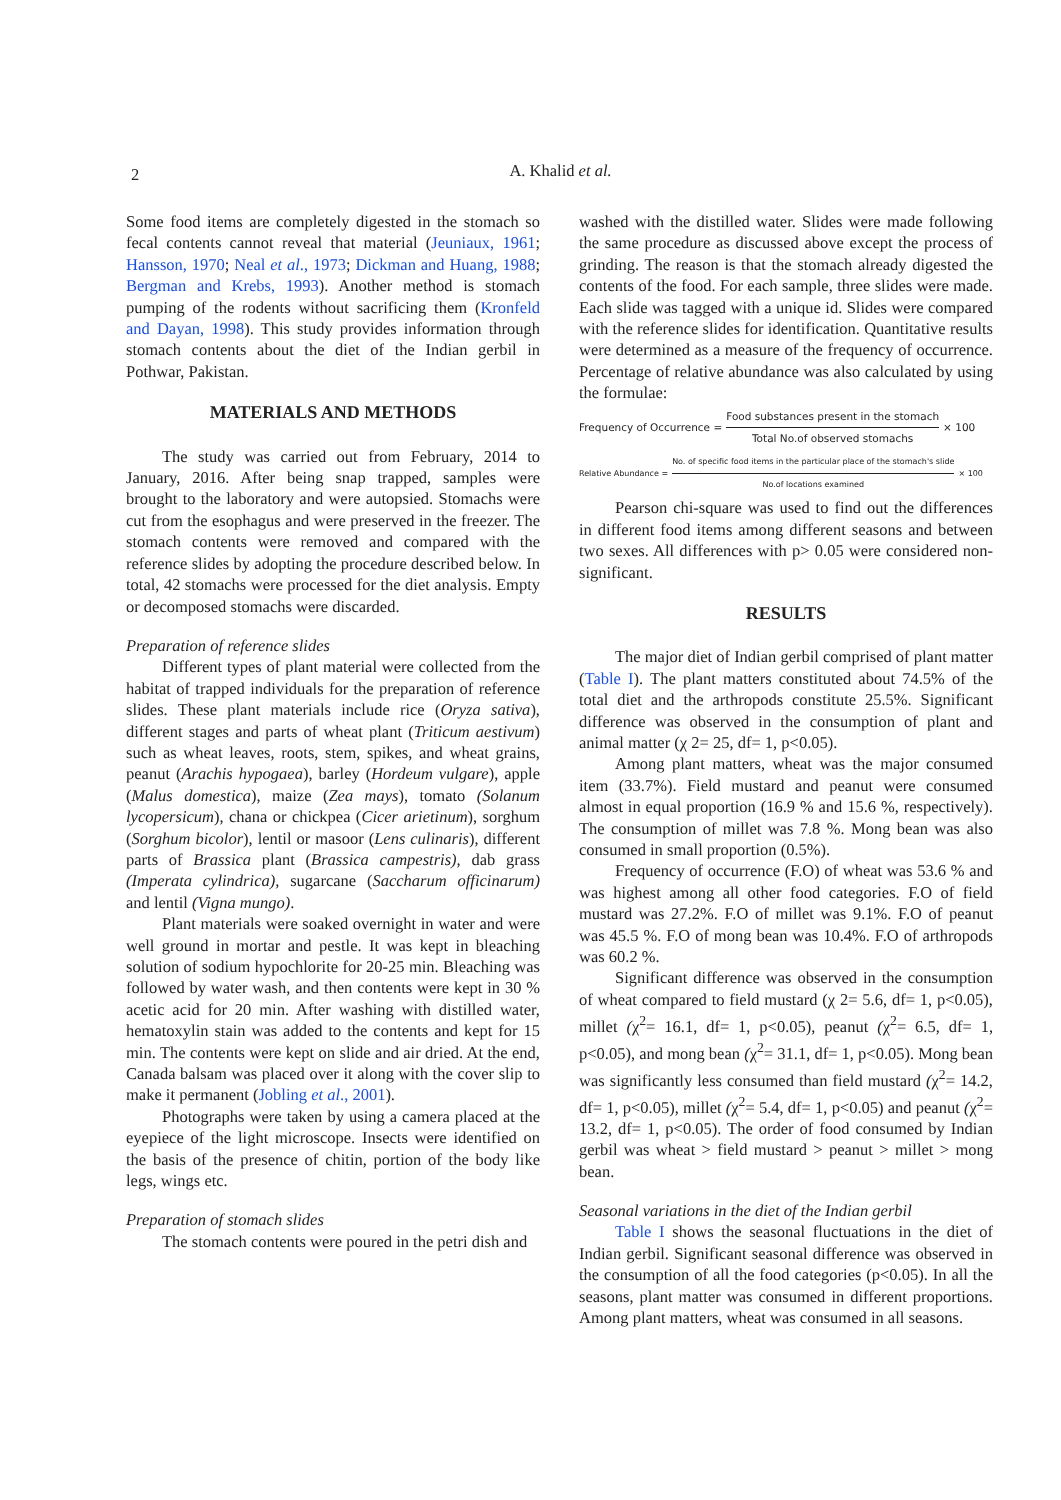2
A. Khalid et al.
Some food items are completely digested in the stomach so fecal contents cannot reveal that material (Jeuniaux, 1961; Hansson, 1970; Neal et al., 1973; Dickman and Huang, 1988; Bergman and Krebs, 1993). Another method is stomach pumping of the rodents without sacrificing them (Kronfeld and Dayan, 1998). This study provides information through stomach contents about the diet of the Indian gerbil in Pothwar, Pakistan.
MATERIALS AND METHODS
The study was carried out from February, 2014 to January, 2016. After being snap trapped, samples were brought to the laboratory and were autopsied. Stomachs were cut from the esophagus and were preserved in the freezer. The stomach contents were removed and compared with the reference slides by adopting the procedure described below. In total, 42 stomachs were processed for the diet analysis. Empty or decomposed stomachs were discarded.
Preparation of reference slides
Different types of plant material were collected from the habitat of trapped individuals for the preparation of reference slides. These plant materials include rice (Oryza sativa), different stages and parts of wheat plant (Triticum aestivum) such as wheat leaves, roots, stem, spikes, and wheat grains, peanut (Arachis hypogaea), barley (Hordeum vulgare), apple (Malus domestica), maize (Zea mays), tomato (Solanum lycopersicum), chana or chickpea (Cicer arietinum), sorghum (Sorghum bicolor), lentil or masoor (Lens culinaris), different parts of Brassica plant (Brassica campestris), dab grass (Imperata cylindrica), sugarcane (Saccharum officinarum) and lentil (Vigna mungo).
Plant materials were soaked overnight in water and were well ground in mortar and pestle. It was kept in bleaching solution of sodium hypochlorite for 20-25 min. Bleaching was followed by water wash, and then contents were kept in 30 % acetic acid for 20 min. After washing with distilled water, hematoxylin stain was added to the contents and kept for 15 min. The contents were kept on slide and air dried. At the end, Canada balsam was placed over it along with the cover slip to make it permanent (Jobling et al., 2001).
Photographs were taken by using a camera placed at the eyepiece of the light microscope. Insects were identified on the basis of the presence of chitin, portion of the body like legs, wings etc.
Preparation of stomach slides
The stomach contents were poured in the petri dish and
washed with the distilled water. Slides were made following the same procedure as discussed above except the process of grinding. The reason is that the stomach already digested the contents of the food. For each sample, three slides were made. Each slide was tagged with a unique id. Slides were compared with the reference slides for identification. Quantitative results were determined as a measure of the frequency of occurrence. Percentage of relative abundance was also calculated by using the formulae:
Frequency of Occurrence = Food substances present in the stomach Total No.of observed stomachs × 100
Relative Abundance = No. of specific food items in the particular place of the stomach's slide No.of locations examined × 100
Pearson chi-square was used to find out the differences in different food items among different seasons and between two sexes. All differences with p> 0.05 were considered non-significant.
RESULTS
The major diet of Indian gerbil comprised of plant matter (Table I). The plant matters constituted about 74.5% of the total diet and the arthropods constitute 25.5%. Significant difference was observed in the consumption of plant and animal matter (χ 2= 25, df= 1, p<0.05).
Among plant matters, wheat was the major consumed item (33.7%). Field mustard and peanut were consumed almost in equal proportion (16.9 % and 15.6 %, respectively). The consumption of millet was 7.8 %. Mong bean was also consumed in small proportion (0.5%).
Frequency of occurrence (F.O) of wheat was 53.6 % and was highest among all other food categories. F.O of field mustard was 27.2%. F.O of millet was 9.1%. F.O of peanut was 45.5 %. F.O of mong bean was 10.4%. F.O of arthropods was 60.2 %.
Significant difference was observed in the consumption of wheat compared to field mustard (χ 2= 5.6, df= 1, p<0.05), millet (χ<sup>2</sup>= 16.1, df= 1, p<0.05), peanut (χ<sup>2</sup>= 6.5, df= 1, p<0.05), and mong bean (χ<sup>2</sup>= 31.1, df= 1, p<0.05). Mong bean was significantly less consumed than field mustard (χ<sup>2</sup>= 14.2, df= 1, p<0.05), millet (χ<sup>2</sup>= 5.4, df= 1, p<0.05) and peanut (χ<sup>2</sup>= 13.2, df= 1, p<0.05). The order of food consumed by Indian gerbil was wheat > field mustard > peanut > millet > mong bean.
Seasonal variations in the diet of the Indian gerbil
Table I shows the seasonal fluctuations in the diet of Indian gerbil. Significant seasonal difference was observed in the consumption of all the food categories (p<0.05). In all the seasons, plant matter was consumed in different proportions. Among plant matters, wheat was consumed in all seasons.